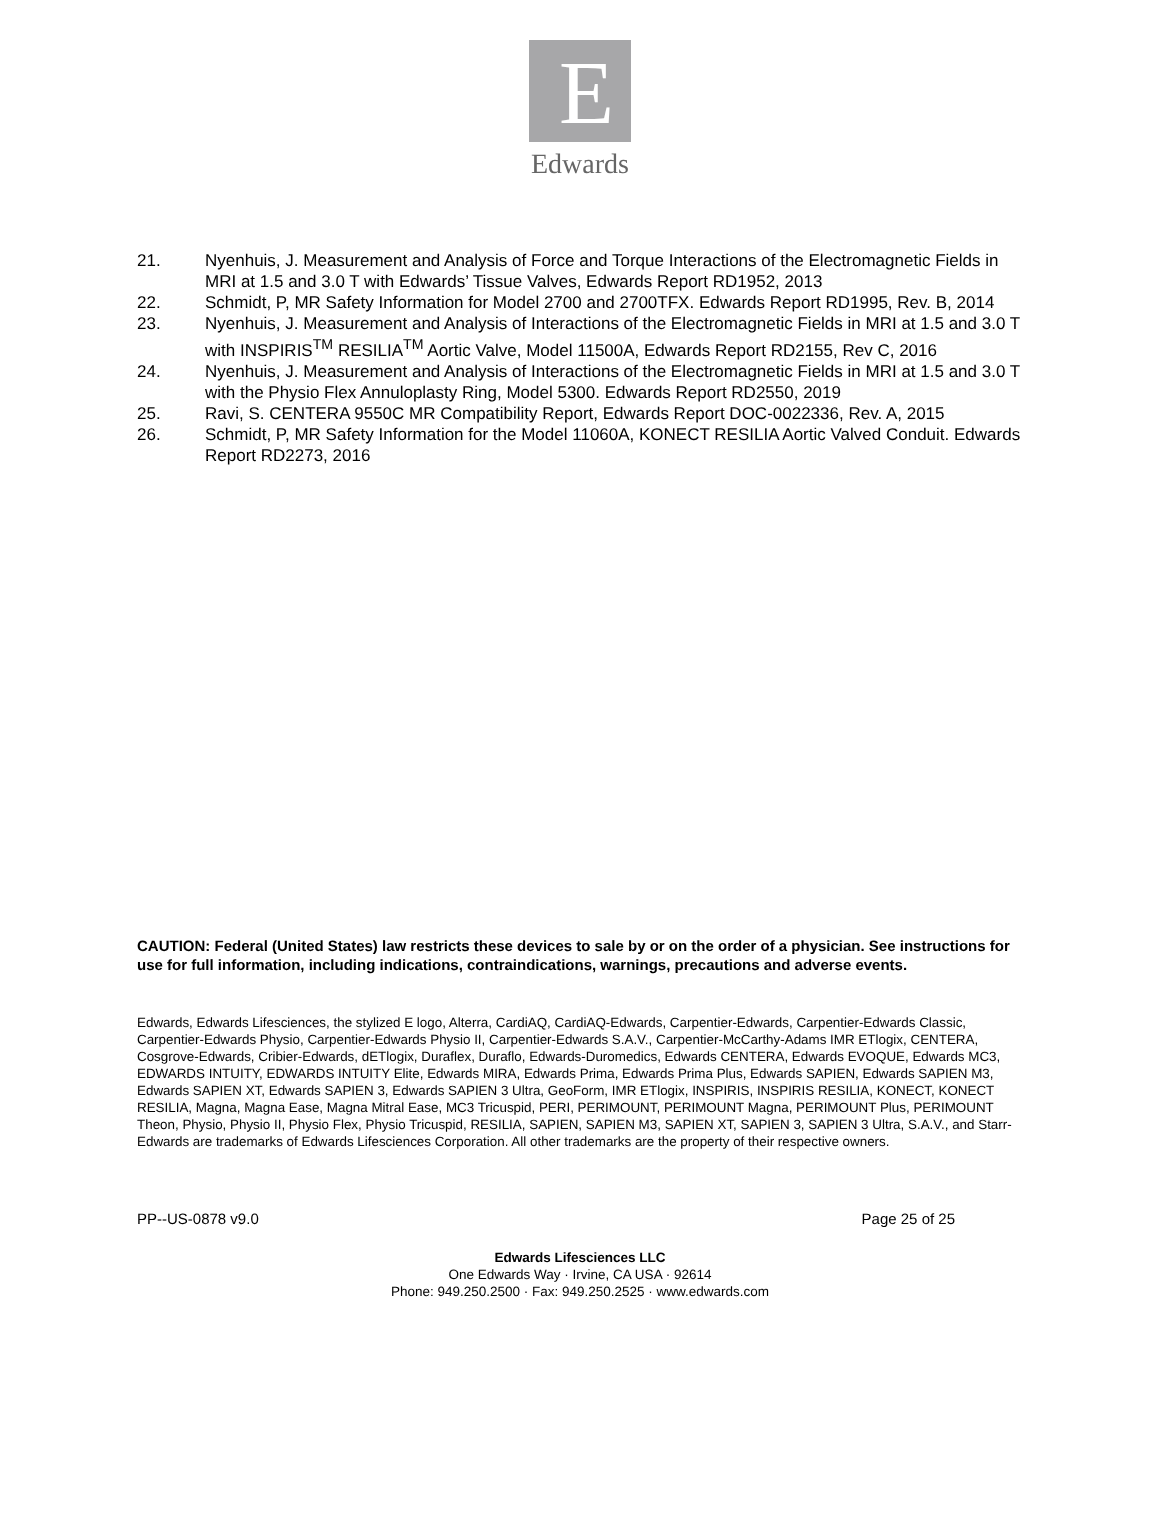E
Edwards
21. Nyenhuis, J. Measurement and Analysis of Force and Torque Interactions of the Electromagnetic Fields in MRI at 1.5 and 3.0 T with Edwards’ Tissue Valves, Edwards Report RD1952, 2013
22. Schmidt, P, MR Safety Information for Model 2700 and 2700TFX. Edwards Report RD1995, Rev. B, 2014
23. Nyenhuis, J. Measurement and Analysis of Interactions of the Electromagnetic Fields in MRI at 1.5 and 3.0 T with INSPIRIS<sup>TM</sup> RESILIA<sup>TM</sup> Aortic Valve, Model 11500A, Edwards Report RD2155, Rev C, 2016
24. Nyenhuis, J. Measurement and Analysis of Interactions of the Electromagnetic Fields in MRI at 1.5 and 3.0 T with the Physio Flex Annuloplasty Ring, Model 5300. Edwards Report RD2550, 2019
25. Ravi, S. CENTERA 9550C MR Compatibility Report, Edwards Report DOC-0022336, Rev. A, 2015
26. Schmidt, P, MR Safety Information for the Model 11060A, KONECT RESILIA Aortic Valved Conduit. Edwards Report RD2273, 2016
CAUTION: Federal (United States) law restricts these devices to sale by or on the order of a physician. See instructions for use for full information, including indications, contraindications, warnings, precautions and adverse events.
Edwards, Edwards Lifesciences, the stylized E logo, Alterra, CardiAQ, CardiAQ-Edwards, Carpentier-Edwards, Carpentier-Edwards Classic, Carpentier-Edwards Physio, Carpentier-Edwards Physio II, Carpentier-Edwards S.A.V., Carpentier-McCarthy-Adams IMR ETlogix, CENTERA, Cosgrove-Edwards, Cribier-Edwards, dETlogix, Duraflex, Duraflo, Edwards-Duromedics, Edwards CENTERA, Edwards EVOQUE, Edwards MC3, EDWARDS INTUITY, EDWARDS INTUITY Elite, Edwards MIRA, Edwards Prima, Edwards Prima Plus, Edwards SAPIEN, Edwards SAPIEN M3, Edwards SAPIEN XT, Edwards SAPIEN 3, Edwards SAPIEN 3 Ultra, GeoForm, IMR ETlogix, INSPIRIS, INSPIRIS RESILIA, KONECT, KONECT RESILIA, Magna, Magna Ease, Magna Mitral Ease, MC3 Tricuspid, PERI, PERIMOUNT, PERIMOUNT Magna, PERIMOUNT Plus, PERIMOUNT Theon, Physio, Physio II, Physio Flex, Physio Tricuspid, RESILIA, SAPIEN, SAPIEN M3, SAPIEN XT, SAPIEN 3, SAPIEN 3 Ultra, S.A.V., and Starr-Edwards are trademarks of Edwards Lifesciences Corporation. All other trademarks are the property of their respective owners.
PP--US-0878 v9.0 Page 25 of 25
Edwards Lifesciences LLC
One Edwards Way · Irvine, CA USA · 92614
Phone: 949.250.2500 · Fax: 949.250.2525 · www.edwards.com